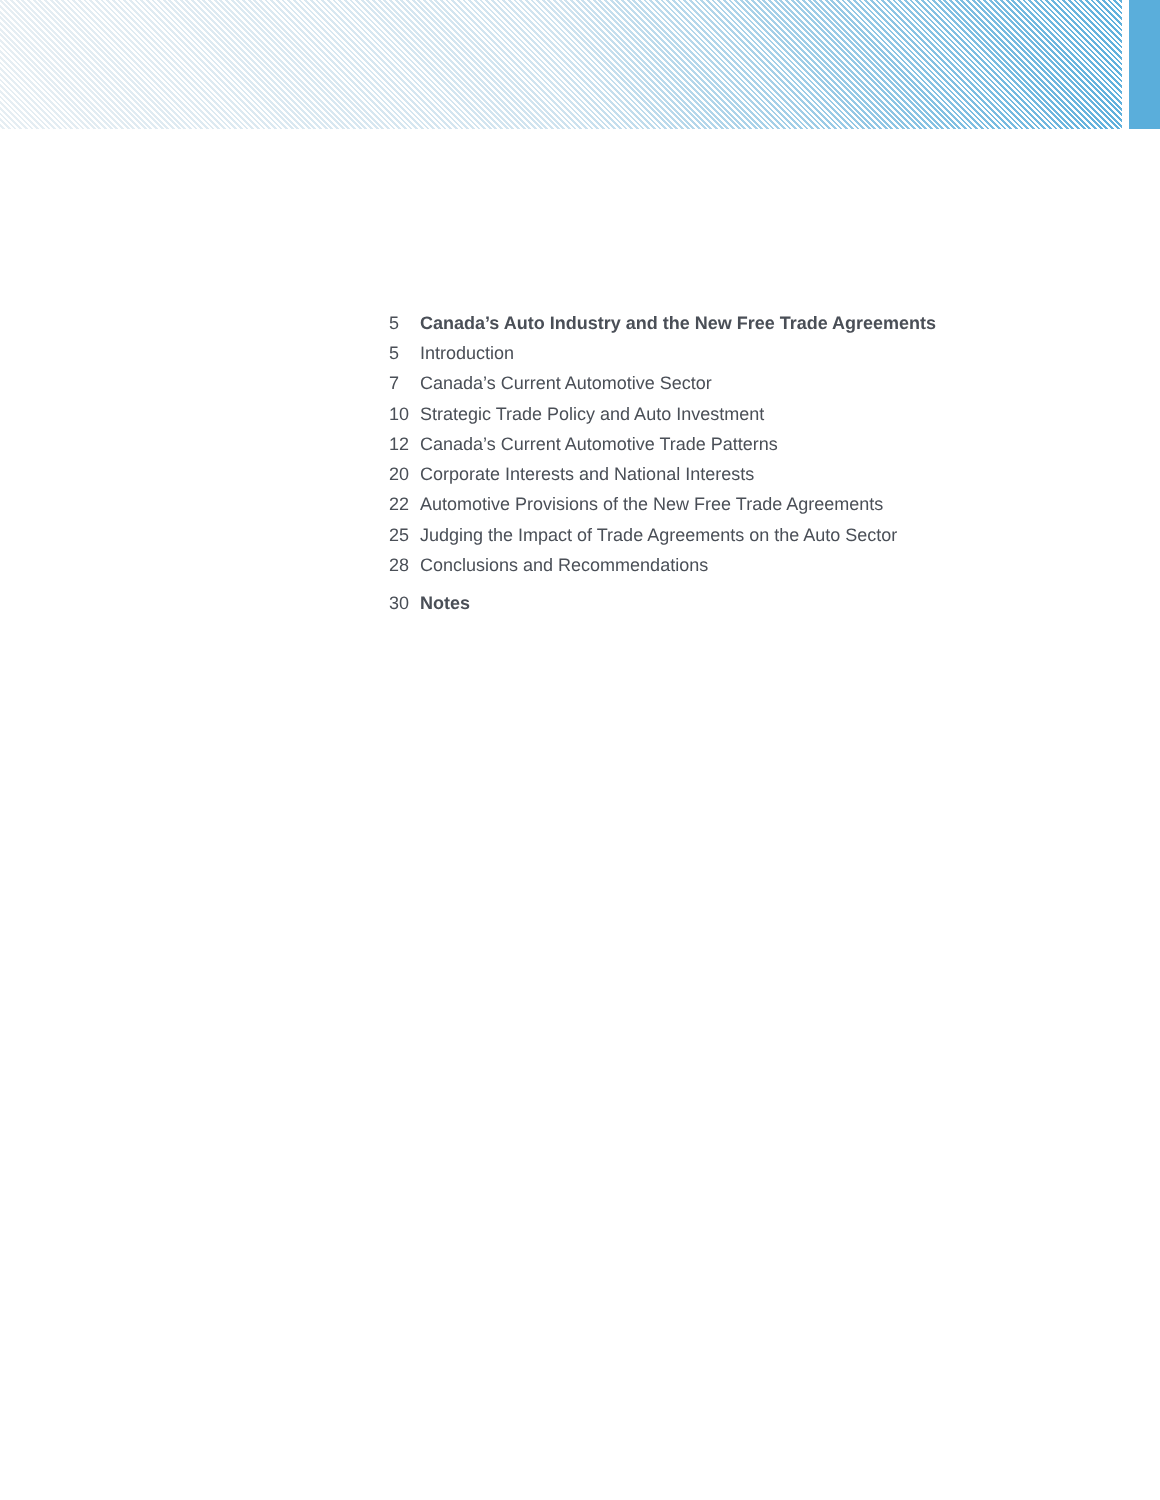5 Canada’s Auto Industry and the New Free Trade Agreements
5 Introduction
7 Canada’s Current Automotive Sector
10 Strategic Trade Policy and Auto Investment
12 Canada’s Current Automotive Trade Patterns
20 Corporate Interests and National Interests
22 Automotive Provisions of the New Free Trade Agreements
25 Judging the Impact of Trade Agreements on the Auto Sector
28 Conclusions and Recommendations
30 Notes